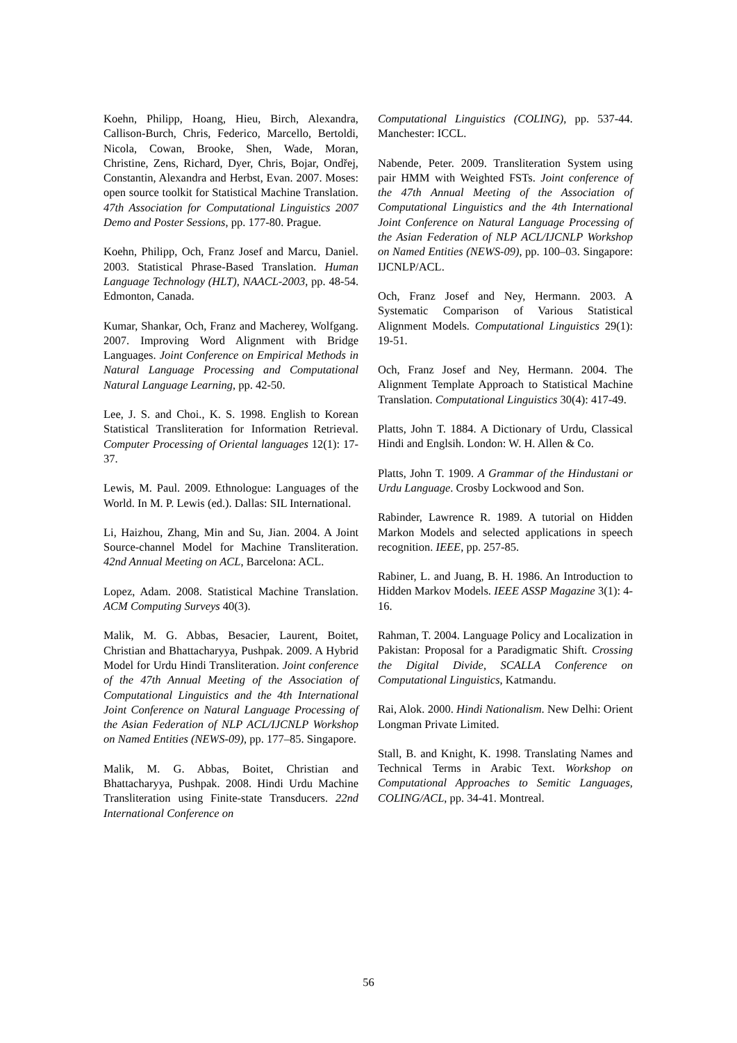Koehn, Philipp, Hoang, Hieu, Birch, Alexandra, Callison-Burch, Chris, Federico, Marcello, Bertoldi, Nicola, Cowan, Brooke, Shen, Wade, Moran, Christine, Zens, Richard, Dyer, Chris, Bojar, Ondřej, Constantin, Alexandra and Herbst, Evan. 2007. Moses: open source toolkit for Statistical Machine Translation. 47th Association for Computational Linguistics 2007 Demo and Poster Sessions, pp. 177-80. Prague.
Koehn, Philipp, Och, Franz Josef and Marcu, Daniel. 2003. Statistical Phrase-Based Translation. Human Language Technology (HLT), NAACL-2003, pp. 48-54. Edmonton, Canada.
Kumar, Shankar, Och, Franz and Macherey, Wolfgang. 2007. Improving Word Alignment with Bridge Languages. Joint Conference on Empirical Methods in Natural Language Processing and Computational Natural Language Learning, pp. 42-50.
Lee, J. S. and Choi., K. S. 1998. English to Korean Statistical Transliteration for Information Retrieval. Computer Processing of Oriental languages 12(1): 17-37.
Lewis, M. Paul. 2009. Ethnologue: Languages of the World. In M. P. Lewis (ed.). Dallas: SIL International.
Li, Haizhou, Zhang, Min and Su, Jian. 2004. A Joint Source-channel Model for Machine Transliteration. 42nd Annual Meeting on ACL, Barcelona: ACL.
Lopez, Adam. 2008. Statistical Machine Translation. ACM Computing Surveys 40(3).
Malik, M. G. Abbas, Besacier, Laurent, Boitet, Christian and Bhattacharyya, Pushpak. 2009. A Hybrid Model for Urdu Hindi Transliteration. Joint conference of the 47th Annual Meeting of the Association of Computational Linguistics and the 4th International Joint Conference on Natural Language Processing of the Asian Federation of NLP ACL/IJCNLP Workshop on Named Entities (NEWS-09), pp. 177–85. Singapore.
Malik, M. G. Abbas, Boitet, Christian and Bhattacharyya, Pushpak. 2008. Hindi Urdu Machine Transliteration using Finite-state Transducers. 22nd International Conference on
Computational Linguistics (COLING), pp. 537-44. Manchester: ICCL.
Nabende, Peter. 2009. Transliteration System using pair HMM with Weighted FSTs. Joint conference of the 47th Annual Meeting of the Association of Computational Linguistics and the 4th International Joint Conference on Natural Language Processing of the Asian Federation of NLP ACL/IJCNLP Workshop on Named Entities (NEWS-09), pp. 100–03. Singapore: IJCNLP/ACL.
Och, Franz Josef and Ney, Hermann. 2003. A Systematic Comparison of Various Statistical Alignment Models. Computational Linguistics 29(1): 19-51.
Och, Franz Josef and Ney, Hermann. 2004. The Alignment Template Approach to Statistical Machine Translation. Computational Linguistics 30(4): 417-49.
Platts, John T. 1884. A Dictionary of Urdu, Classical Hindi and Englsih. London: W. H. Allen & Co.
Platts, John T. 1909. A Grammar of the Hindustani or Urdu Language. Crosby Lockwood and Son.
Rabinder, Lawrence R. 1989. A tutorial on Hidden Markon Models and selected applications in speech recognition. IEEE, pp. 257-85.
Rabiner, L. and Juang, B. H. 1986. An Introduction to Hidden Markov Models. IEEE ASSP Magazine 3(1): 4-16.
Rahman, T. 2004. Language Policy and Localization in Pakistan: Proposal for a Paradigmatic Shift. Crossing the Digital Divide, SCALLA Conference on Computational Linguistics, Katmandu.
Rai, Alok. 2000. Hindi Nationalism. New Delhi: Orient Longman Private Limited.
Stall, B. and Knight, K. 1998. Translating Names and Technical Terms in Arabic Text. Workshop on Computational Approaches to Semitic Languages, COLING/ACL, pp. 34-41. Montreal.
56